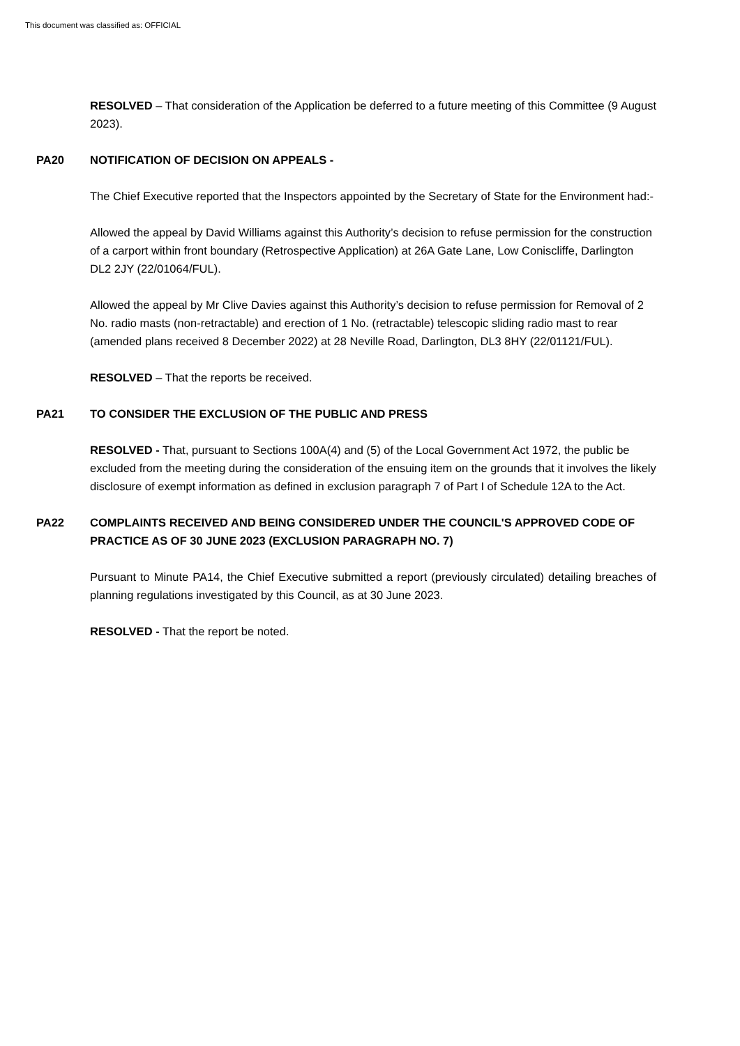This document was classified as: OFFICIAL
RESOLVED – That consideration of the Application be deferred to a future meeting of this Committee (9 August 2023).
PA20 NOTIFICATION OF DECISION ON APPEALS -
The Chief Executive reported that the Inspectors appointed by the Secretary of State for the Environment had:-
Allowed the appeal by David Williams against this Authority’s decision to refuse permission for the construction of a carport within front boundary (Retrospective Application) at 26A Gate Lane, Low Coniscliffe, Darlington DL2 2JY (22/01064/FUL).
Allowed the appeal by Mr Clive Davies against this Authority’s decision to refuse permission for Removal of 2 No. radio masts (non-retractable) and erection of 1 No. (retractable) telescopic sliding radio mast to rear (amended plans received 8 December 2022) at 28 Neville Road, Darlington, DL3 8HY (22/01121/FUL).
RESOLVED – That the reports be received.
PA21 TO CONSIDER THE EXCLUSION OF THE PUBLIC AND PRESS
RESOLVED - That, pursuant to Sections 100A(4) and (5) of the Local Government Act 1972, the public be excluded from the meeting during the consideration of the ensuing item on the grounds that it involves the likely disclosure of exempt information as defined in exclusion paragraph 7 of Part I of Schedule 12A to the Act.
PA22 COMPLAINTS RECEIVED AND BEING CONSIDERED UNDER THE COUNCIL'S APPROVED CODE OF PRACTICE AS OF 30 JUNE 2023 (EXCLUSION PARAGRAPH NO. 7)
Pursuant to Minute PA14, the Chief Executive submitted a report (previously circulated) detailing breaches of planning regulations investigated by this Council, as at 30 June 2023.
RESOLVED - That the report be noted.